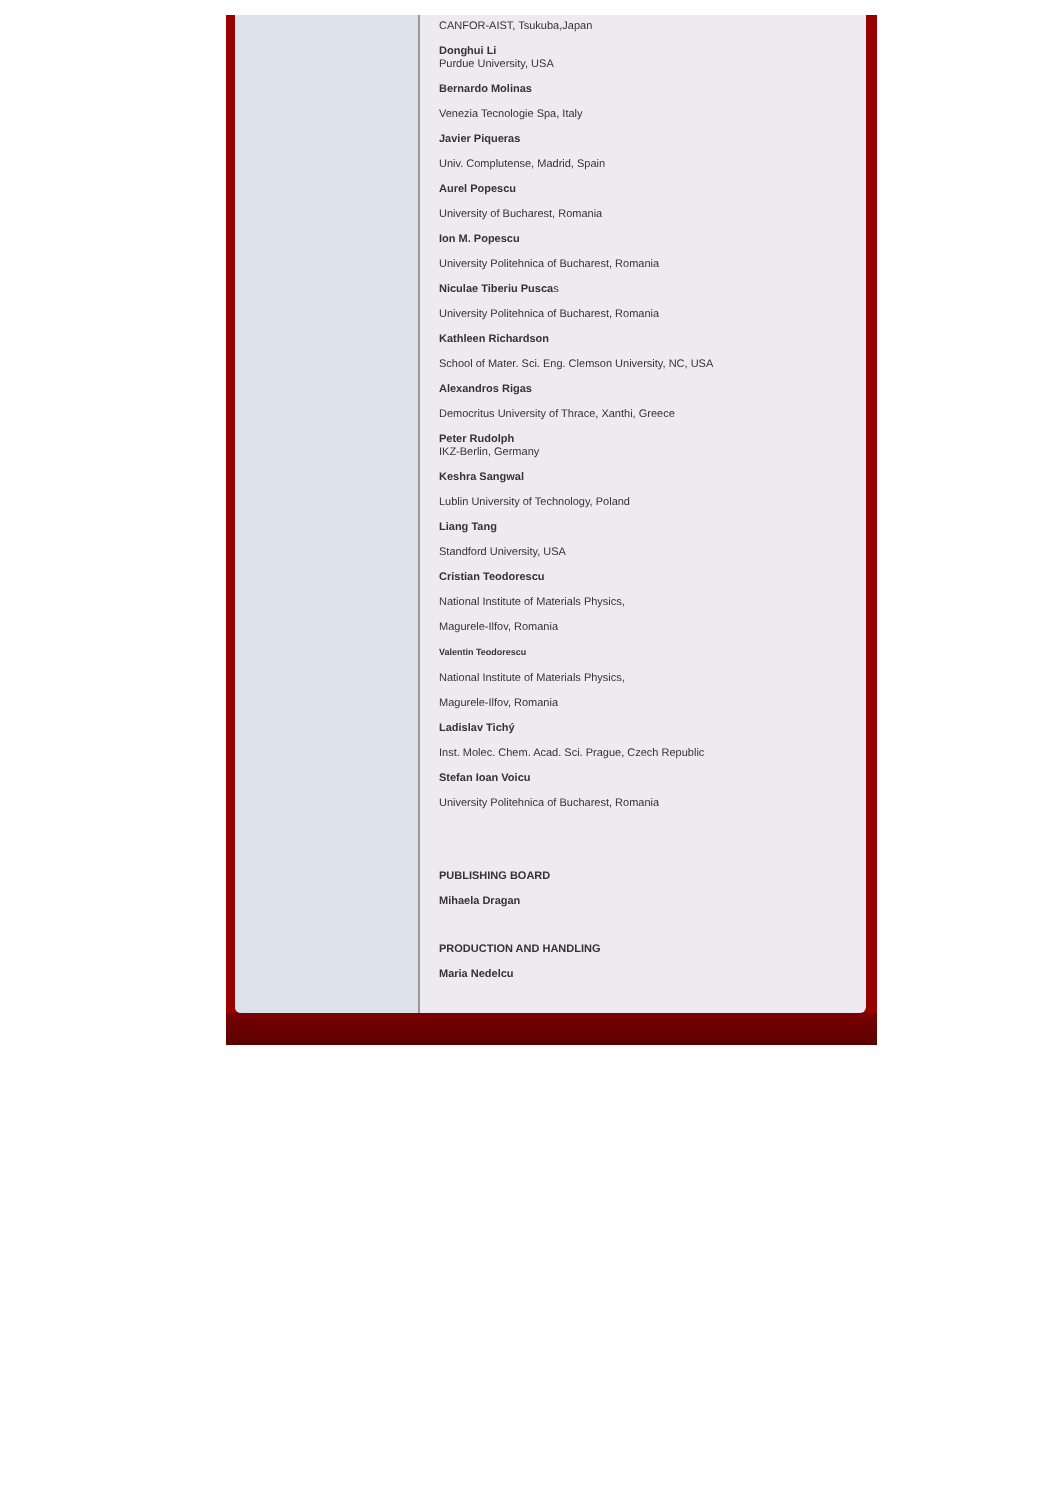CANFOR-AIST, Tsukuba,Japan
Donghui Li
Purdue University, USA
Bernardo Molinas
Venezia Tecnologie Spa, Italy
Javier Piqueras
Univ. Complutense, Madrid, Spain
Aurel Popescu
University of Bucharest, Romania
Ion M. Popescu
University Politehnica of Bucharest, Romania
Niculae Tiberiu Puscas
University Politehnica of Bucharest, Romania
Kathleen Richardson
School of Mater. Sci. Eng. Clemson University, NC, USA
Alexandros Rigas
Democritus University of Thrace, Xanthi, Greece
Peter Rudolph
IKZ-Berlin, Germany
Keshra Sangwal
Lublin University of Technology, Poland
Liang Tang
Standford University, USA
Cristian Teodorescu
National Institute of Materials Physics,
Magurele-Ilfov, Romania
Valentin Teodorescu
National Institute of Materials Physics,
Magurele-Ilfov, Romania
Ladislav Tichý
Inst. Molec. Chem. Acad. Sci. Prague, Czech Republic
Stefan Ioan Voicu
University Politehnica of Bucharest, Romania
PUBLISHING BOARD
Mihaela Dragan
PRODUCTION AND HANDLING
Maria Nedelcu